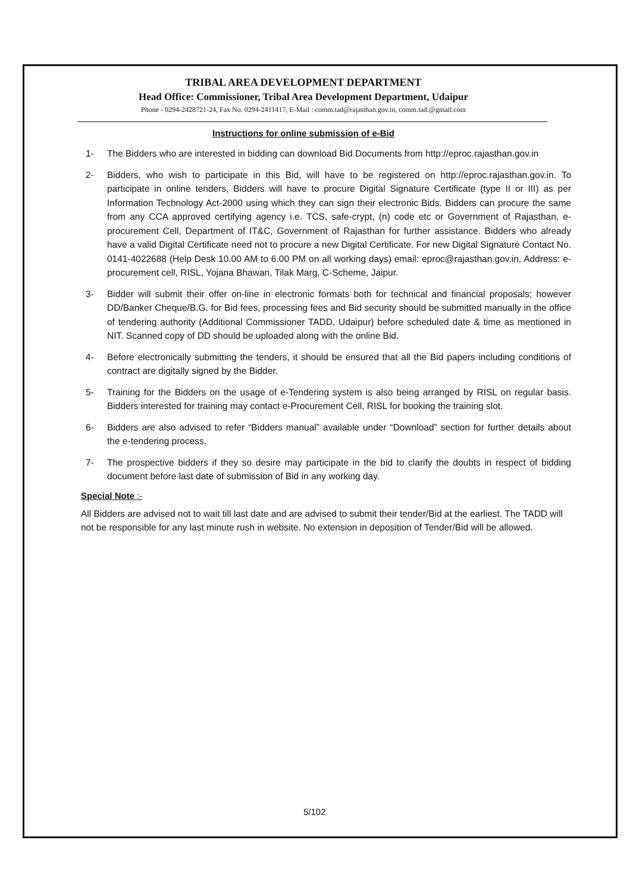TRIBAL AREA DEVELOPMENT DEPARTMENT
Head Office: Commissioner, Tribal Area Development Department, Udaipur
Phone - 0294-2428721-24, Fax No. 0294-2411417, E-Mail : comm.tad@rajasthan.gov.in, comm.tad.@gmail.com
Instructions for online submission of e-Bid
1- The Bidders who are interested in bidding can download Bid Documents from http://eproc.rajasthan.gov.in
2- Bidders, who wish to participate in this Bid, will have to be registered on http://eproc.rajasthan.gov.in. To participate in online tenders, Bidders will have to procure Digital Signature Certificate (type II or III) as per Information Technology Act-2000 using which they can sign their electronic Bids. Bidders can procure the same from any CCA approved certifying agency i.e. TCS, safe-crypt, (n) code etc or Government of Rajasthan, e-procurement Cell, Department of IT&C, Government of Rajasthan for further assistance. Bidders who already have a valid Digital Certificate need not to procure a new Digital Certificate. For new Digital Signature Contact No. 0141-4022688 (Help Desk 10.00 AM to 6.00 PM on all working days) email: eproc@rajasthan.gov.in, Address: e-procurement cell, RISL, Yojana Bhawan, Tilak Marg, C-Scheme, Jaipur.
3- Bidder will submit their offer on-line in electronic formats both for technical and financial proposals; however DD/Banker Cheque/B.G. for Bid fees, processing fees and Bid security should be submitted manually in the office of tendering authority (Additional Commissioner TADD, Udaipur) before scheduled date & time as mentioned in NIT. Scanned copy of DD should be uploaded along with the online Bid.
4- Before electronically submitting the tenders, it should be ensured that all the Bid papers including conditions of contract are digitally signed by the Bidder.
5- Training for the Bidders on the usage of e-Tendering system is also being arranged by RISL on regular basis. Bidders interested for training may contact e-Procurement Cell, RISL for booking the training slot.
6- Bidders are also advised to refer “Bidders manual” available under “Download” section for further details about the e-tendering process.
7- The prospective bidders if they so desire may participate in the bid to clarify the doubts in respect of bidding document before last date of submission of Bid in any working day.
Special Note :-
All Bidders are advised not to wait till last date and are advised to submit their tender/Bid at the earliest. The TADD will not be responsible for any last minute rush in website. No extension in deposition of Tender/Bid will be allowed.
5/102